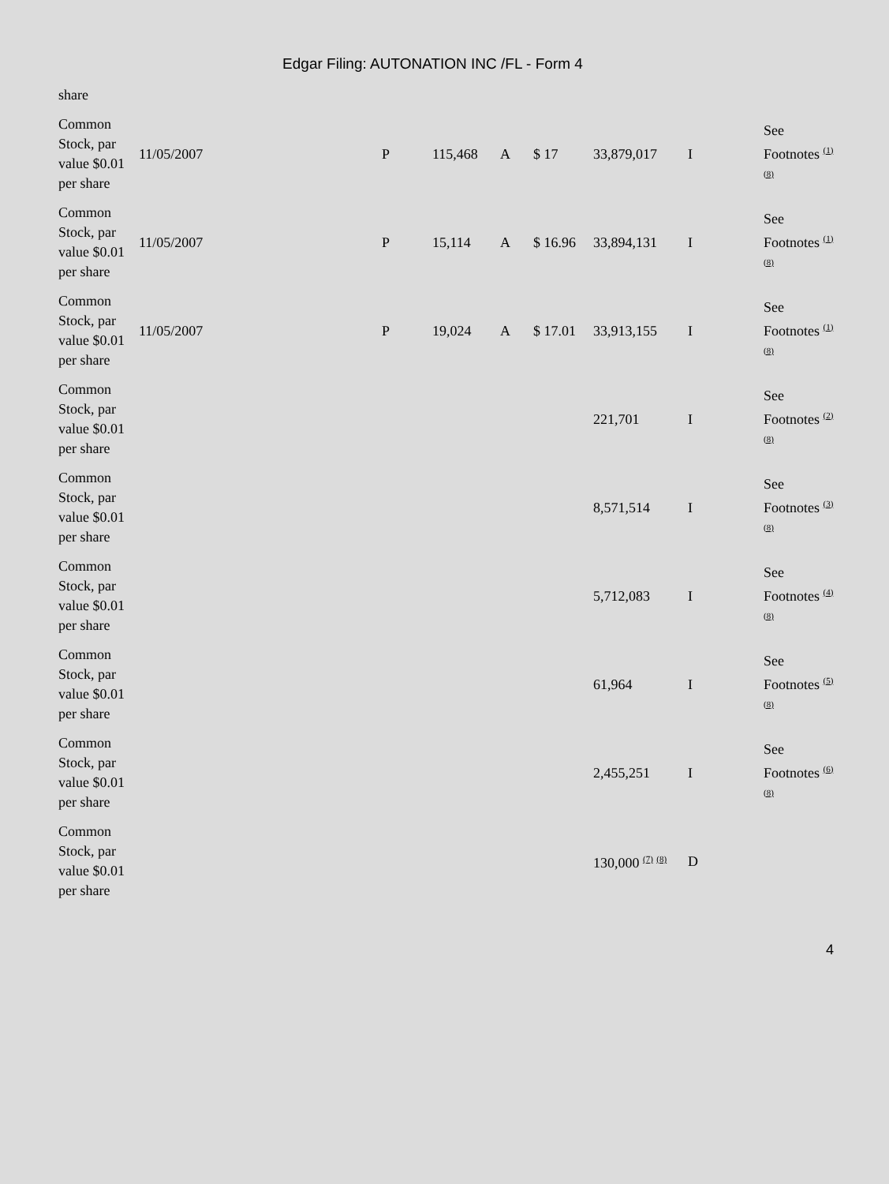Edgar Filing: AUTONATION INC /FL - Form 4
| share | | | | | | | | |
| Common Stock, par value $0.01 per share | 11/05/2007 | P | 115,468 | A | $ 17 | 33,879,017 | I | See Footnotes <sup>(1)</sup> <sup>(8)</sup> |
| Common Stock, par value $0.01 per share | 11/05/2007 | P | 15,114 | A | $ 16.96 | 33,894,131 | I | See Footnotes <sup>(1)</sup> <sup>(8)</sup> |
| Common Stock, par value $0.01 per share | 11/05/2007 | P | 19,024 | A | $ 17.01 | 33,913,155 | I | See Footnotes <sup>(1)</sup> <sup>(8)</sup> |
| Common Stock, par value $0.01 per share | | | | | | 221,701 | I | See Footnotes <sup>(2)</sup> <sup>(8)</sup> |
| Common Stock, par value $0.01 per share | | | | | | 8,571,514 | I | See Footnotes <sup>(3)</sup> <sup>(8)</sup> |
| Common Stock, par value $0.01 per share | | | | | | 5,712,083 | I | See Footnotes <sup>(4)</sup> <sup>(8)</sup> |
| Common Stock, par value $0.01 per share | | | | | | 61,964 | I | See Footnotes <sup>(5)</sup> <sup>(8)</sup> |
| Common Stock, par value $0.01 per share | | | | | | 2,455,251 | I | See Footnotes <sup>(6)</sup> <sup>(8)</sup> |
| Common Stock, par value $0.01 per share | | | | | | 130,000 <sup>(7)</sup> <sup>(8)</sup> | D | |
4